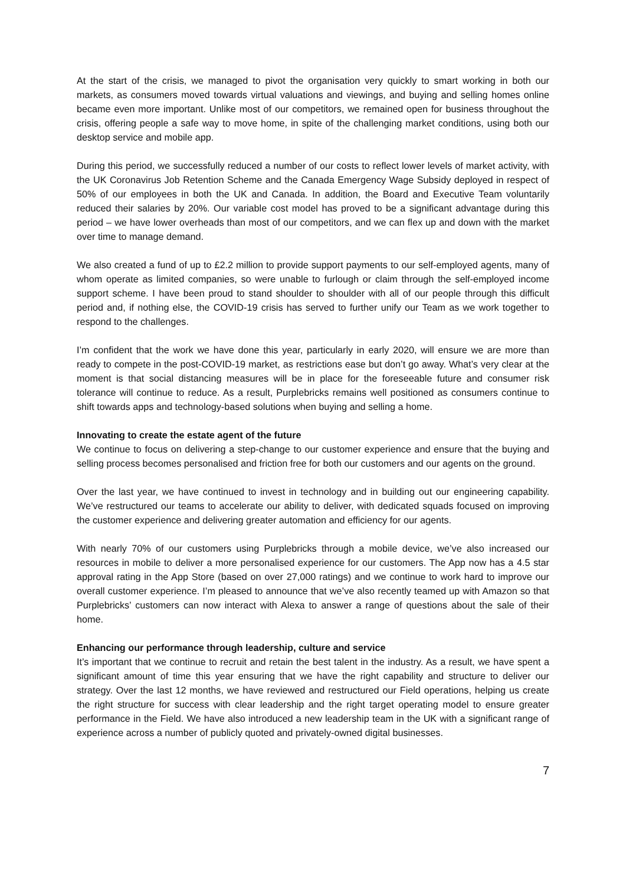At the start of the crisis, we managed to pivot the organisation very quickly to smart working in both our markets, as consumers moved towards virtual valuations and viewings, and buying and selling homes online became even more important. Unlike most of our competitors, we remained open for business throughout the crisis, offering people a safe way to move home, in spite of the challenging market conditions, using both our desktop service and mobile app.
During this period, we successfully reduced a number of our costs to reflect lower levels of market activity, with the UK Coronavirus Job Retention Scheme and the Canada Emergency Wage Subsidy deployed in respect of 50% of our employees in both the UK and Canada. In addition, the Board and Executive Team voluntarily reduced their salaries by 20%. Our variable cost model has proved to be a significant advantage during this period – we have lower overheads than most of our competitors, and we can flex up and down with the market over time to manage demand.
We also created a fund of up to £2.2 million to provide support payments to our self-employed agents, many of whom operate as limited companies, so were unable to furlough or claim through the self-employed income support scheme. I have been proud to stand shoulder to shoulder with all of our people through this difficult period and, if nothing else, the COVID-19 crisis has served to further unify our Team as we work together to respond to the challenges.
I’m confident that the work we have done this year, particularly in early 2020, will ensure we are more than ready to compete in the post-COVID-19 market, as restrictions ease but don’t go away. What’s very clear at the moment is that social distancing measures will be in place for the foreseeable future and consumer risk tolerance will continue to reduce. As a result, Purplebricks remains well positioned as consumers continue to shift towards apps and technology-based solutions when buying and selling a home.
Innovating to create the estate agent of the future
We continue to focus on delivering a step-change to our customer experience and ensure that the buying and selling process becomes personalised and friction free for both our customers and our agents on the ground.
Over the last year, we have continued to invest in technology and in building out our engineering capability. We’ve restructured our teams to accelerate our ability to deliver, with dedicated squads focused on improving the customer experience and delivering greater automation and efficiency for our agents.
With nearly 70% of our customers using Purplebricks through a mobile device, we’ve also increased our resources in mobile to deliver a more personalised experience for our customers. The App now has a 4.5 star approval rating in the App Store (based on over 27,000 ratings) and we continue to work hard to improve our overall customer experience. I’m pleased to announce that we’ve also recently teamed up with Amazon so that Purplebricks’ customers can now interact with Alexa to answer a range of questions about the sale of their home.
Enhancing our performance through leadership, culture and service
It’s important that we continue to recruit and retain the best talent in the industry. As a result, we have spent a significant amount of time this year ensuring that we have the right capability and structure to deliver our strategy. Over the last 12 months, we have reviewed and restructured our Field operations, helping us create the right structure for success with clear leadership and the right target operating model to ensure greater performance in the Field. We have also introduced a new leadership team in the UK with a significant range of experience across a number of publicly quoted and privately-owned digital businesses.
7